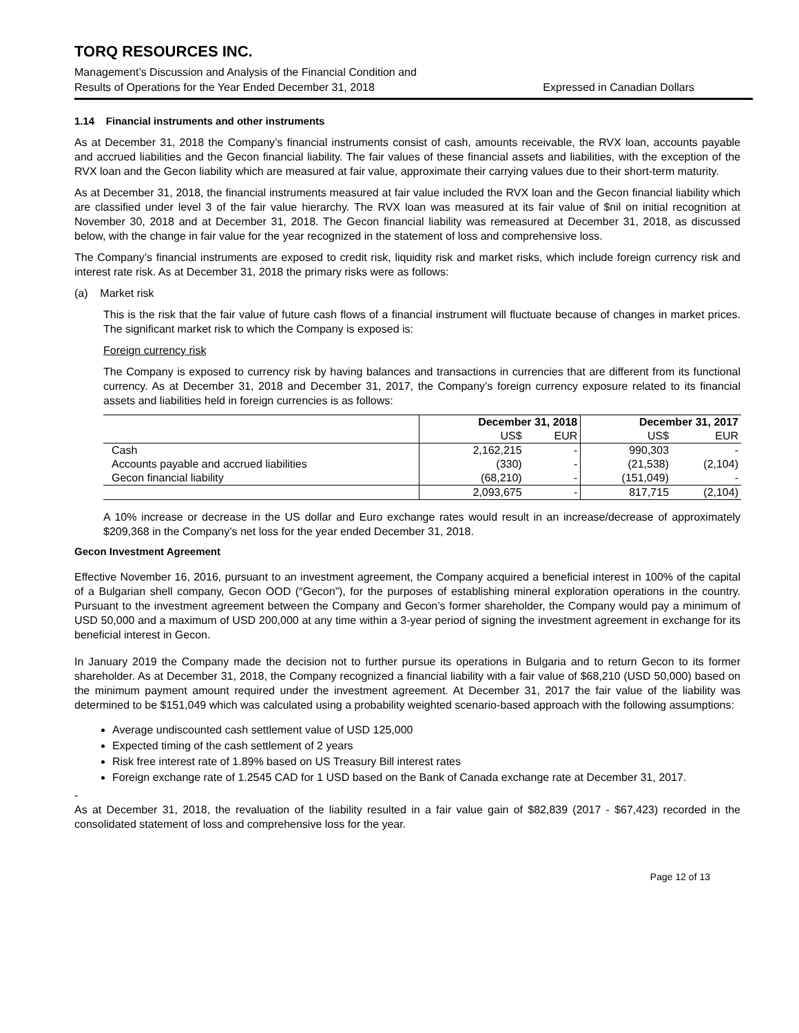TORQ RESOURCES INC.
Management’s Discussion and Analysis of the Financial Condition and
Results of Operations for the Year Ended December 31, 2018 Expressed in Canadian Dollars
1.14 Financial instruments and other instruments
As at December 31, 2018 the Company’s financial instruments consist of cash, amounts receivable, the RVX loan, accounts payable and accrued liabilities and the Gecon financial liability. The fair values of these financial assets and liabilities, with the exception of the RVX loan and the Gecon liability which are measured at fair value, approximate their carrying values due to their short-term maturity.
As at December 31, 2018, the financial instruments measured at fair value included the RVX loan and the Gecon financial liability which are classified under level 3 of the fair value hierarchy. The RVX loan was measured at its fair value of $nil on initial recognition at November 30, 2018 and at December 31, 2018. The Gecon financial liability was remeasured at December 31, 2018, as discussed below, with the change in fair value for the year recognized in the statement of loss and comprehensive loss.
The Company’s financial instruments are exposed to credit risk, liquidity risk and market risks, which include foreign currency risk and interest rate risk. As at December 31, 2018 the primary risks were as follows:
(a) Market risk
This is the risk that the fair value of future cash flows of a financial instrument will fluctuate because of changes in market prices. The significant market risk to which the Company is exposed is:
Foreign currency risk
The Company is exposed to currency risk by having balances and transactions in currencies that are different from its functional currency. As at December 31, 2018 and December 31, 2017, the Company’s foreign currency exposure related to its financial assets and liabilities held in foreign currencies is as follows:
| | December 31, 2018 | | December 31, 2017 | |
| --- | --- | --- | --- | --- |
| | US$ | EUR | US$ | EUR |
| Cash | 2,162,215 | - | 990,303 | - |
| Accounts payable and accrued liabilities | (330) | - | (21,538) | (2,104) |
| Gecon financial liability | (68,210) | - | (151,049) | - |
| | 2,093,675 | - | 817,715 | (2,104) |
A 10% increase or decrease in the US dollar and Euro exchange rates would result in an increase/decrease of approximately $209,368 in the Company’s net loss for the year ended December 31, 2018.
Gecon Investment Agreement
Effective November 16, 2016, pursuant to an investment agreement, the Company acquired a beneficial interest in 100% of the capital of a Bulgarian shell company, Gecon OOD (“Gecon”), for the purposes of establishing mineral exploration operations in the country. Pursuant to the investment agreement between the Company and Gecon’s former shareholder, the Company would pay a minimum of USD 50,000 and a maximum of USD 200,000 at any time within a 3-year period of signing the investment agreement in exchange for its beneficial interest in Gecon.
In January 2019 the Company made the decision not to further pursue its operations in Bulgaria and to return Gecon to its former shareholder. As at December 31, 2018, the Company recognized a financial liability with a fair value of $68,210 (USD 50,000) based on the minimum payment amount required under the investment agreement. At December 31, 2017 the fair value of the liability was determined to be $151,049 which was calculated using a probability weighted scenario-based approach with the following assumptions:
Average undiscounted cash settlement value of USD 125,000
Expected timing of the cash settlement of 2 years
Risk free interest rate of 1.89% based on US Treasury Bill interest rates
Foreign exchange rate of 1.2545 CAD for 1 USD based on the Bank of Canada exchange rate at December 31, 2017.
-
As at December 31, 2018, the revaluation of the liability resulted in a fair value gain of $82,839 (2017 - $67,423) recorded in the consolidated statement of loss and comprehensive loss for the year.
Page 12 of 13